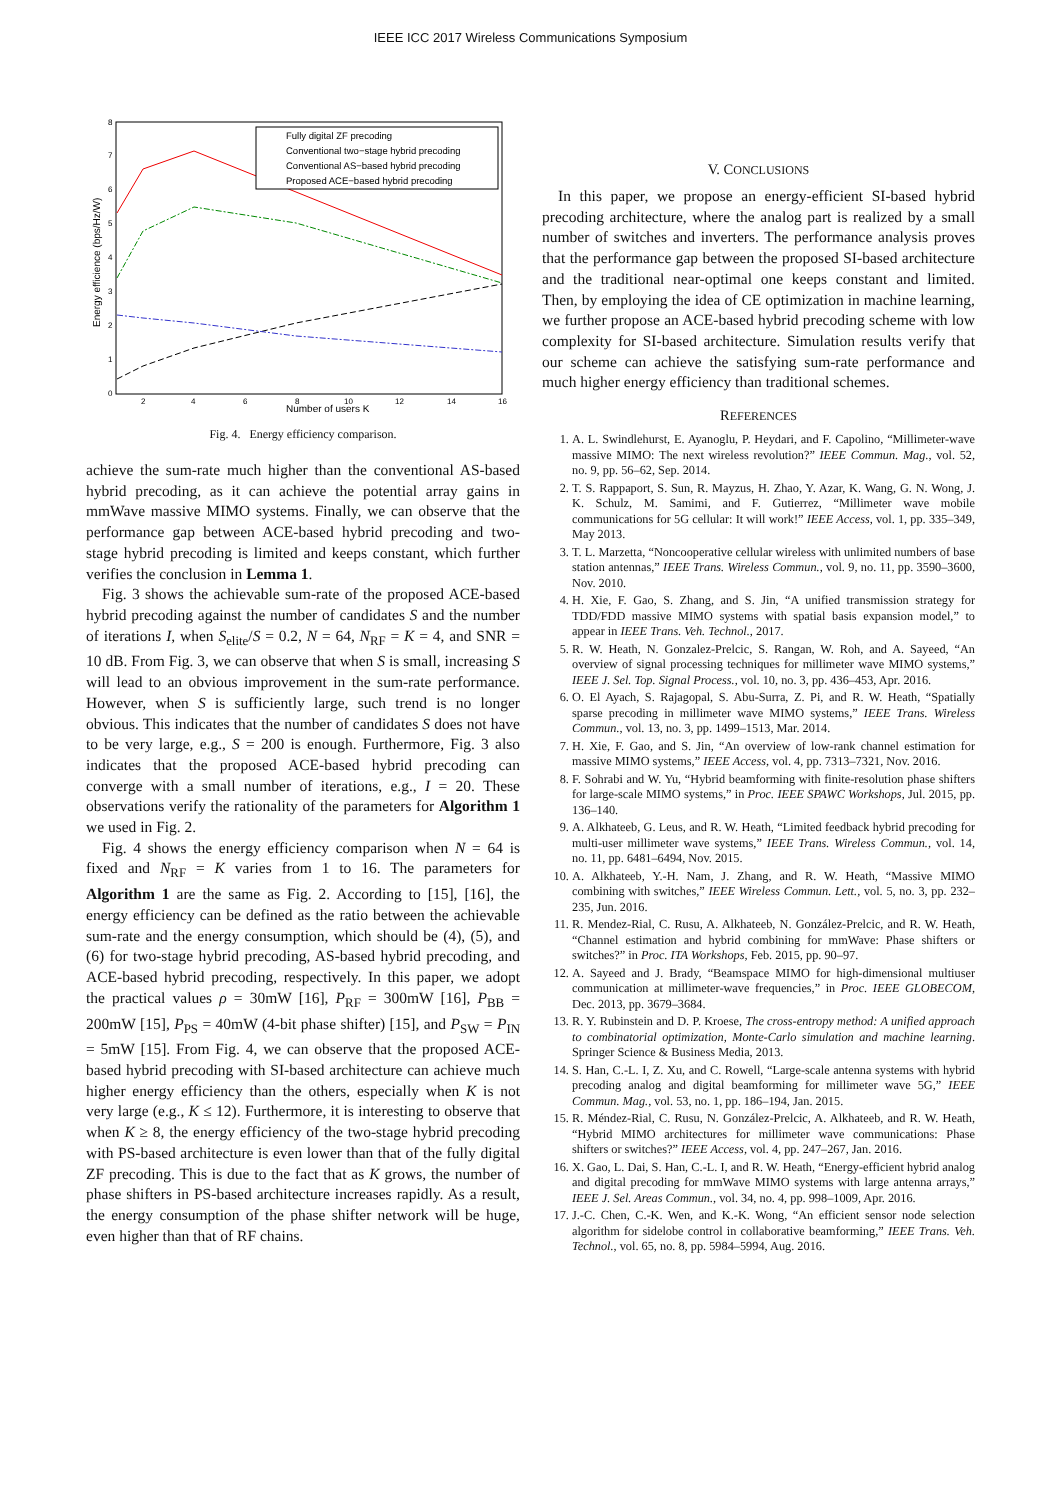IEEE ICC 2017 Wireless Communications Symposium
Number of users K
Energy efficience (bps/Hz/W)
0
1
2
3
4
5
6
7
8
2
4
6
8
10
12
14
16
Fully digital ZF precoding
Conventional two−stage hybrid precoding
Conventional AS−based hybrid precoding
Proposed ACE−based hybrid precoding
Fig. 4. Energy efficiency comparison.
achieve the sum-rate much higher than the conventional AS-based hybrid precoding, as it can achieve the potential array gains in mmWave massive MIMO systems. Finally, we can observe that the performance gap between ACE-based hybrid precoding and two-stage hybrid precoding is limited and keeps constant, which further verifies the conclusion in Lemma 1.
Fig. 3 shows the achievable sum-rate of the proposed ACE-based hybrid precoding against the number of candidates S and the number of iterations I, when S<sub>elite</sub>/S = 0.2, N = 64, N<sub>RF</sub> = K = 4, and SNR = 10 dB. From Fig. 3, we can observe that when S is small, increasing S will lead to an obvious improvement in the sum-rate performance. However, when S is sufficiently large, such trend is no longer obvious. This indicates that the number of candidates S does not have to be very large, e.g., S = 200 is enough. Furthermore, Fig. 3 also indicates that the proposed ACE-based hybrid precoding can converge with a small number of iterations, e.g., I = 20. These observations verify the rationality of the parameters for Algorithm 1 we used in Fig. 2.
Fig. 4 shows the energy efficiency comparison when N = 64 is fixed and N<sub>RF</sub> = K varies from 1 to 16. The parameters for Algorithm 1 are the same as Fig. 2. According to [15], [16], the energy efficiency can be defined as the ratio between the achievable sum-rate and the energy consumption, which should be (4), (5), and (6) for two-stage hybrid precoding, AS-based hybrid precoding, and ACE-based hybrid precoding, respectively. In this paper, we adopt the practical values ρ = 30mW [16], P<sub>RF</sub> = 300mW [16], P<sub>BB</sub> = 200mW [15], P<sub>PS</sub> = 40mW (4-bit phase shifter) [15], and P<sub>SW</sub> = P<sub>IN</sub> = 5mW [15]. From Fig. 4, we can observe that the proposed ACE-based hybrid precoding with SI-based architecture can achieve much higher energy efficiency than the others, especially when K is not very large (e.g., K ≤ 12). Furthermore, it is interesting to observe that when K ≥ 8, the energy efficiency of the two-stage hybrid precoding with PS-based architecture is even lower than that of the fully digital ZF precoding. This is due to the fact that as K grows, the number of phase shifters in PS-based architecture increases rapidly. As a result, the energy consumption of the phase shifter network will be huge, even higher than that of RF chains.
V. CONCLUSIONS
In this paper, we propose an energy-efficient SI-based hybrid precoding architecture, where the analog part is realized by a small number of switches and inverters. The performance analysis proves that the performance gap between the proposed SI-based architecture and the traditional near-optimal one keeps constant and limited. Then, by employing the idea of CE optimization in machine learning, we further propose an ACE-based hybrid precoding scheme with low complexity for SI-based architecture. Simulation results verify that our scheme can achieve the satisfying sum-rate performance and much higher energy efficiency than traditional schemes.
REFERENCES
1. A. L. Swindlehurst, E. Ayanoglu, P. Heydari, and F. Capolino, “Millimeter-wave massive MIMO: The next wireless revolution?” IEEE Commun. Mag., vol. 52, no. 9, pp. 56–62, Sep. 2014.
2. T. S. Rappaport, S. Sun, R. Mayzus, H. Zhao, Y. Azar, K. Wang, G. N. Wong, J. K. Schulz, M. Samimi, and F. Gutierrez, “Millimeter wave mobile communications for 5G cellular: It will work!” IEEE Access, vol. 1, pp. 335–349, May 2013.
3. T. L. Marzetta, “Noncooperative cellular wireless with unlimited numbers of base station antennas,” IEEE Trans. Wireless Commun., vol. 9, no. 11, pp. 3590–3600, Nov. 2010.
4. H. Xie, F. Gao, S. Zhang, and S. Jin, “A unified transmission strategy for TDD/FDD massive MIMO systems with spatial basis expansion model,” to appear in IEEE Trans. Veh. Technol., 2017.
5. R. W. Heath, N. Gonzalez-Prelcic, S. Rangan, W. Roh, and A. Sayeed, “An overview of signal processing techniques for millimeter wave MIMO systems,” IEEE J. Sel. Top. Signal Process., vol. 10, no. 3, pp. 436–453, Apr. 2016.
6. O. El Ayach, S. Rajagopal, S. Abu-Surra, Z. Pi, and R. W. Heath, “Spatially sparse precoding in millimeter wave MIMO systems,” IEEE Trans. Wireless Commun., vol. 13, no. 3, pp. 1499–1513, Mar. 2014.
7. H. Xie, F. Gao, and S. Jin, “An overview of low-rank channel estimation for massive MIMO systems,” IEEE Access, vol. 4, pp. 7313–7321, Nov. 2016.
8. F. Sohrabi and W. Yu, “Hybrid beamforming with finite-resolution phase shifters for large-scale MIMO systems,” in Proc. IEEE SPAWC Workshops, Jul. 2015, pp. 136–140.
9. A. Alkhateeb, G. Leus, and R. W. Heath, “Limited feedback hybrid precoding for multi-user millimeter wave systems,” IEEE Trans. Wireless Commun., vol. 14, no. 11, pp. 6481–6494, Nov. 2015.
10. A. Alkhateeb, Y.-H. Nam, J. Zhang, and R. W. Heath, “Massive MIMO combining with switches,” IEEE Wireless Commun. Lett., vol. 5, no. 3, pp. 232–235, Jun. 2016.
11. R. Mendez-Rial, C. Rusu, A. Alkhateeb, N. González-Prelcic, and R. W. Heath, “Channel estimation and hybrid combining for mmWave: Phase shifters or switches?” in Proc. ITA Workshops, Feb. 2015, pp. 90–97.
12. A. Sayeed and J. Brady, “Beamspace MIMO for high-dimensional multiuser communication at millimeter-wave frequencies,” in Proc. IEEE GLOBECOM, Dec. 2013, pp. 3679–3684.
13. R. Y. Rubinstein and D. P. Kroese, The cross-entropy method: A unified approach to combinatorial optimization, Monte-Carlo simulation and machine learning. Springer Science & Business Media, 2013.
14. S. Han, C.-L. I, Z. Xu, and C. Rowell, “Large-scale antenna systems with hybrid precoding analog and digital beamforming for millimeter wave 5G,” IEEE Commun. Mag., vol. 53, no. 1, pp. 186–194, Jan. 2015.
15. R. Méndez-Rial, C. Rusu, N. González-Prelcic, A. Alkhateeb, and R. W. Heath, “Hybrid MIMO architectures for millimeter wave communications: Phase shifters or switches?” IEEE Access, vol. 4, pp. 247–267, Jan. 2016.
16. X. Gao, L. Dai, S. Han, C.-L. I, and R. W. Heath, “Energy-efficient hybrid analog and digital precoding for mmWave MIMO systems with large antenna arrays,” IEEE J. Sel. Areas Commun., vol. 34, no. 4, pp. 998–1009, Apr. 2016.
17. J.-C. Chen, C.-K. Wen, and K.-K. Wong, “An efficient sensor node selection algorithm for sidelobe control in collaborative beamforming,” IEEE Trans. Veh. Technol., vol. 65, no. 8, pp. 5984–5994, Aug. 2016.